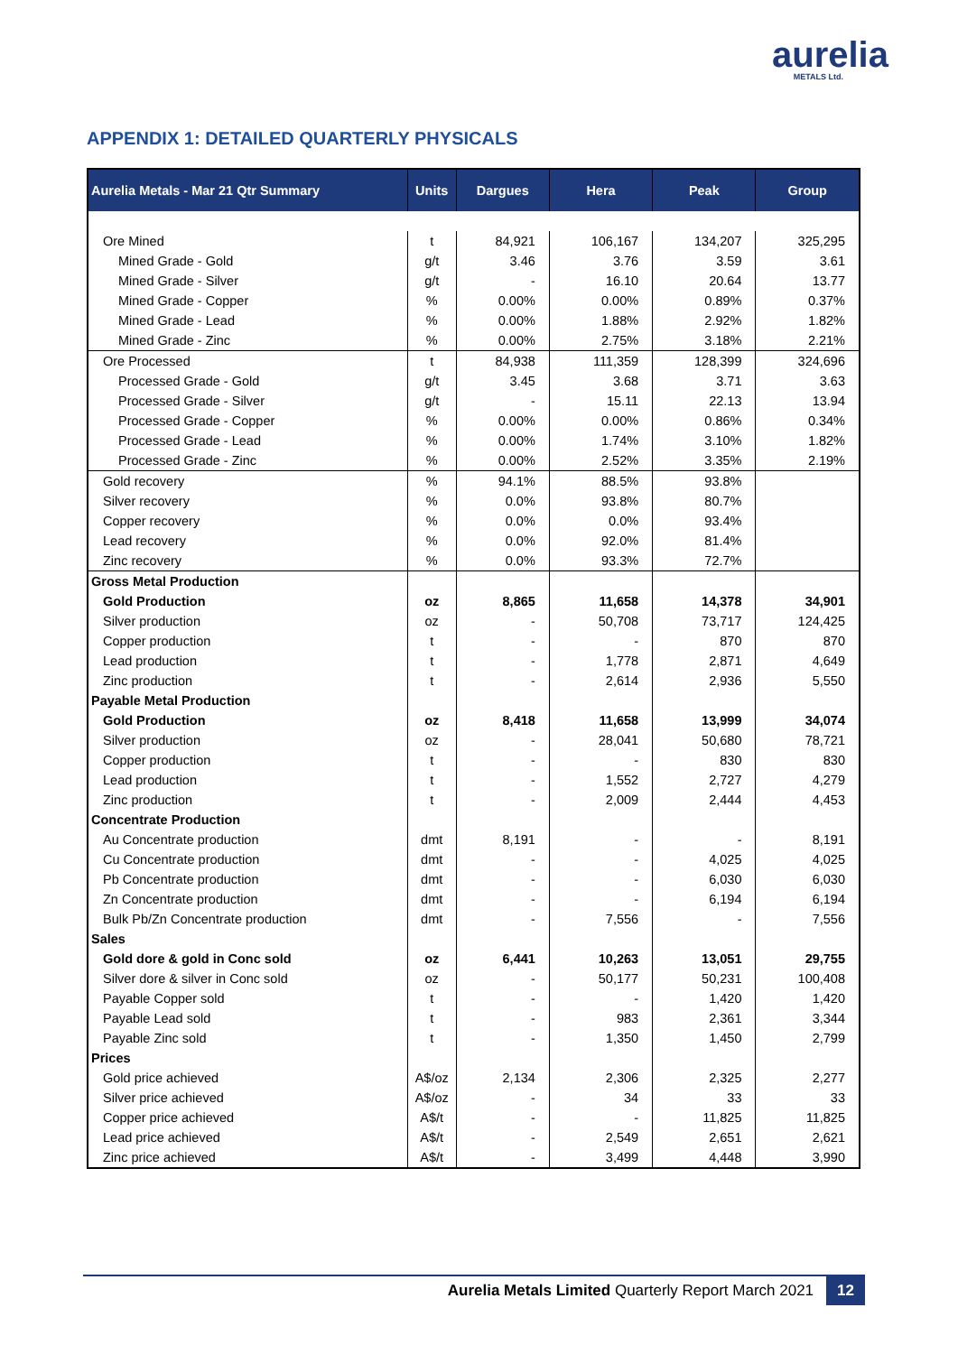aurelia
METALS Ltd.
APPENDIX 1: DETAILED QUARTERLY PHYSICALS
| Aurelia Metals - Mar 21 Qtr Summary | Units | Dargues | Hera | Peak | Group |
| --- | --- | --- | --- | --- | --- |
| Ore Mined | t | 84,921 | 106,167 | 134,207 | 325,295 |
| Mined Grade - Gold | g/t | 3.46 | 3.76 | 3.59 | 3.61 |
| Mined Grade - Silver | g/t | - | 16.10 | 20.64 | 13.77 |
| Mined Grade - Copper | % | 0.00% | 0.00% | 0.89% | 0.37% |
| Mined Grade - Lead | % | 0.00% | 1.88% | 2.92% | 1.82% |
| Mined Grade - Zinc | % | 0.00% | 2.75% | 3.18% | 2.21% |
| Ore Processed | t | 84,938 | 111,359 | 128,399 | 324,696 |
| Processed Grade - Gold | g/t | 3.45 | 3.68 | 3.71 | 3.63 |
| Processed Grade - Silver | g/t | - | 15.11 | 22.13 | 13.94 |
| Processed Grade - Copper | % | 0.00% | 0.00% | 0.86% | 0.34% |
| Processed Grade - Lead | % | 0.00% | 1.74% | 3.10% | 1.82% |
| Processed Grade - Zinc | % | 0.00% | 2.52% | 3.35% | 2.19% |
| Gold recovery | % | 94.1% | 88.5% | 93.8% | |
| Silver recovery | % | 0.0% | 93.8% | 80.7% | |
| Copper recovery | % | 0.0% | 0.0% | 93.4% | |
| Lead recovery | % | 0.0% | 92.0% | 81.4% | |
| Zinc recovery | % | 0.0% | 93.3% | 72.7% | |
| Gross Metal Production | | | | | |
| Gold Production | oz | 8,865 | 11,658 | 14,378 | 34,901 |
| Silver production | oz | - | 50,708 | 73,717 | 124,425 |
| Copper production | t | - | - | 870 | 870 |
| Lead production | t | - | 1,778 | 2,871 | 4,649 |
| Zinc production | t | - | 2,614 | 2,936 | 5,550 |
| Payable Metal Production | | | | | |
| Gold Production | oz | 8,418 | 11,658 | 13,999 | 34,074 |
| Silver production | oz | - | 28,041 | 50,680 | 78,721 |
| Copper production | t | - | - | 830 | 830 |
| Lead production | t | - | 1,552 | 2,727 | 4,279 |
| Zinc production | t | - | 2,009 | 2,444 | 4,453 |
| Concentrate Production | | | | | |
| Au Concentrate production | dmt | 8,191 | - | - | 8,191 |
| Cu Concentrate production | dmt | - | - | 4,025 | 4,025 |
| Pb Concentrate production | dmt | - | - | 6,030 | 6,030 |
| Zn Concentrate production | dmt | - | - | 6,194 | 6,194 |
| Bulk Pb/Zn Concentrate production | dmt | - | 7,556 | - | 7,556 |
| Sales | | | | | |
| Gold dore & gold in Conc sold | oz | 6,441 | 10,263 | 13,051 | 29,755 |
| Silver dore & silver in Conc sold | oz | - | 50,177 | 50,231 | 100,408 |
| Payable Copper sold | t | - | - | 1,420 | 1,420 |
| Payable Lead sold | t | - | 983 | 2,361 | 3,344 |
| Payable Zinc sold | t | - | 1,350 | 1,450 | 2,799 |
| Prices | | | | | |
| Gold price achieved | A$/oz | 2,134 | 2,306 | 2,325 | 2,277 |
| Silver price achieved | A$/oz | - | 34 | 33 | 33 |
| Copper price achieved | A$/t | - | - | 11,825 | 11,825 |
| Lead price achieved | A$/t | - | 2,549 | 2,651 | 2,621 |
| Zinc price achieved | A$/t | - | 3,499 | 4,448 | 3,990 |
Aurelia Metals Limited Quarterly Report March 2021 12